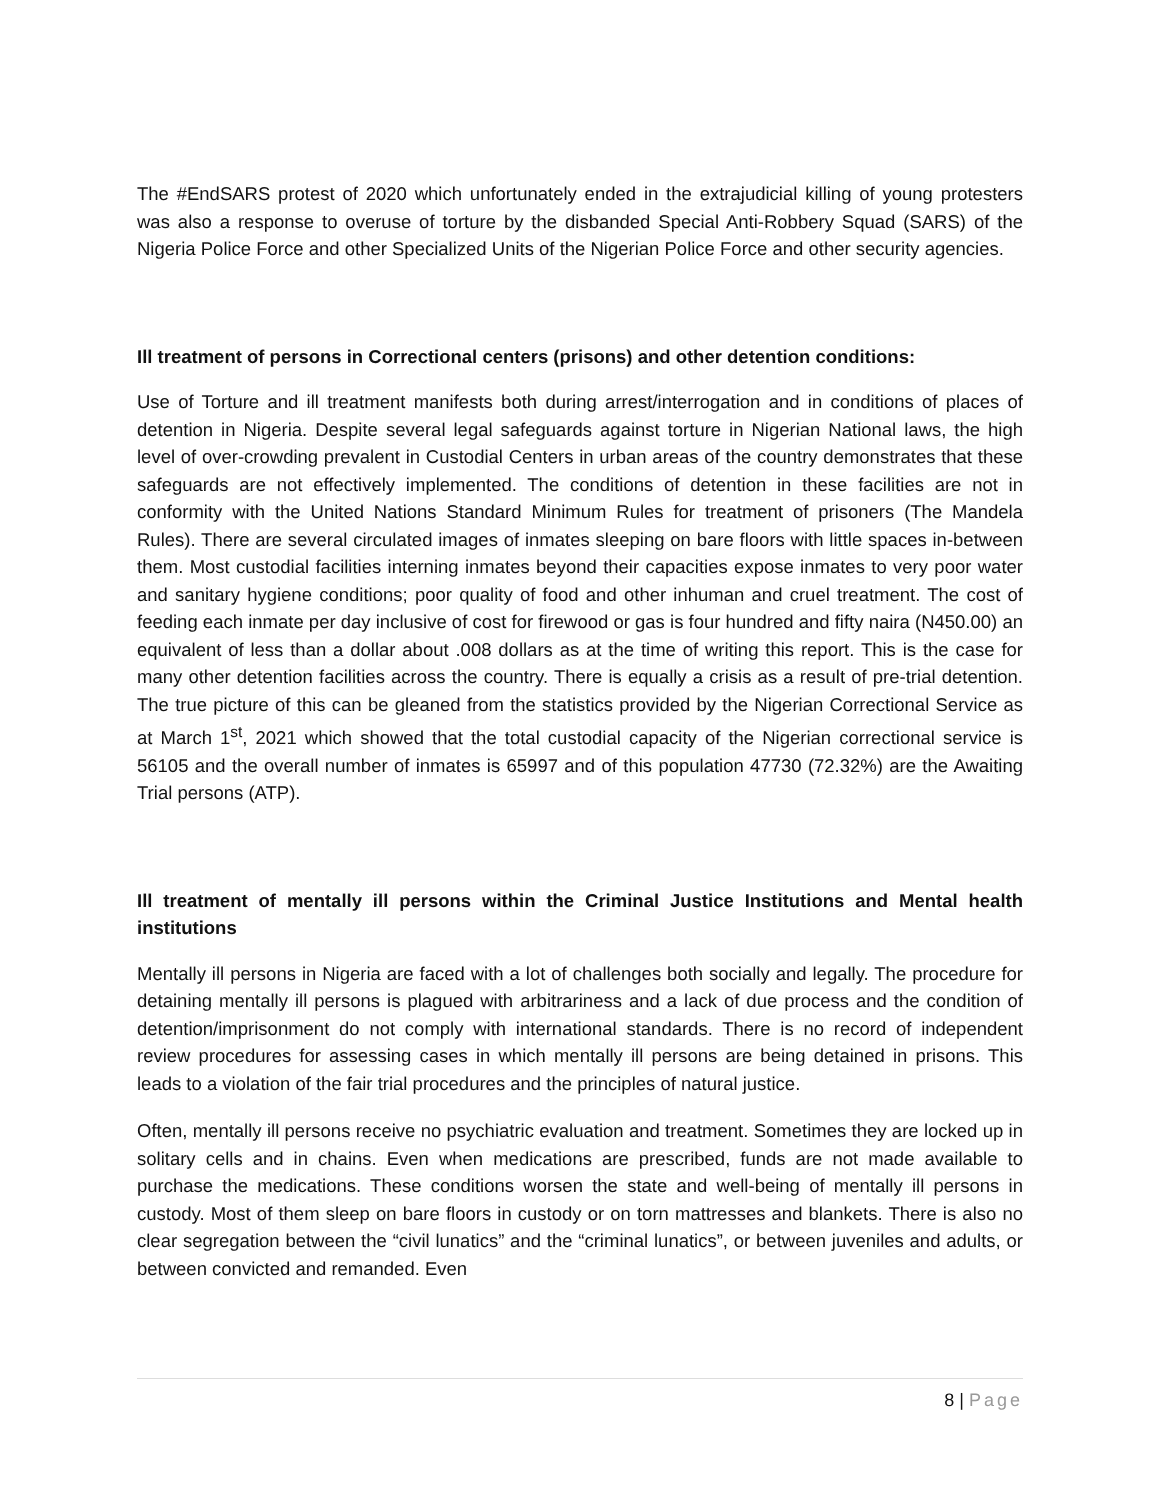The #EndSARS protest of 2020 which unfortunately ended in the extrajudicial killing of young protesters was also a response to overuse of torture by the disbanded Special Anti-Robbery Squad (SARS) of the Nigeria Police Force and other Specialized Units of the Nigerian Police Force and other security agencies.
Ill treatment of persons in Correctional centers (prisons) and other detention conditions:
Use of Torture and ill treatment manifests both during arrest/interrogation and in conditions of places of detention in Nigeria. Despite several legal safeguards against torture in Nigerian National laws, the high level of over-crowding prevalent in Custodial Centers in urban areas of the country demonstrates that these safeguards are not effectively implemented. The conditions of detention in these facilities are not in conformity with the United Nations Standard Minimum Rules for treatment of prisoners (The Mandela Rules). There are several circulated images of inmates sleeping on bare floors with little spaces in-between them. Most custodial facilities interning inmates beyond their capacities expose inmates to very poor water and sanitary hygiene conditions; poor quality of food and other inhuman and cruel treatment. The cost of feeding each inmate per day inclusive of cost for firewood or gas is four hundred and fifty naira (N450.00) an equivalent of less than a dollar about .008 dollars as at the time of writing this report. This is the case for many other detention facilities across the country. There is equally a crisis as a result of pre-trial detention. The true picture of this can be gleaned from the statistics provided by the Nigerian Correctional Service as at March 1<sup>st</sup>, 2021 which showed that the total custodial capacity of the Nigerian correctional service is 56105 and the overall number of inmates is 65997 and of this population 47730 (72.32%) are the Awaiting Trial persons (ATP).
Ill treatment of mentally ill persons within the Criminal Justice Institutions and Mental health institutions
Mentally ill persons in Nigeria are faced with a lot of challenges both socially and legally. The procedure for detaining mentally ill persons is plagued with arbitrariness and a lack of due process and the condition of detention/imprisonment do not comply with international standards. There is no record of independent review procedures for assessing cases in which mentally ill persons are being detained in prisons. This leads to a violation of the fair trial procedures and the principles of natural justice.
Often, mentally ill persons receive no psychiatric evaluation and treatment. Sometimes they are locked up in solitary cells and in chains. Even when medications are prescribed, funds are not made available to purchase the medications. These conditions worsen the state and well-being of mentally ill persons in custody. Most of them sleep on bare floors in custody or on torn mattresses and blankets. There is also no clear segregation between the “civil lunatics” and the “criminal lunatics”, or between juveniles and adults, or between convicted and remanded. Even
8 | Page